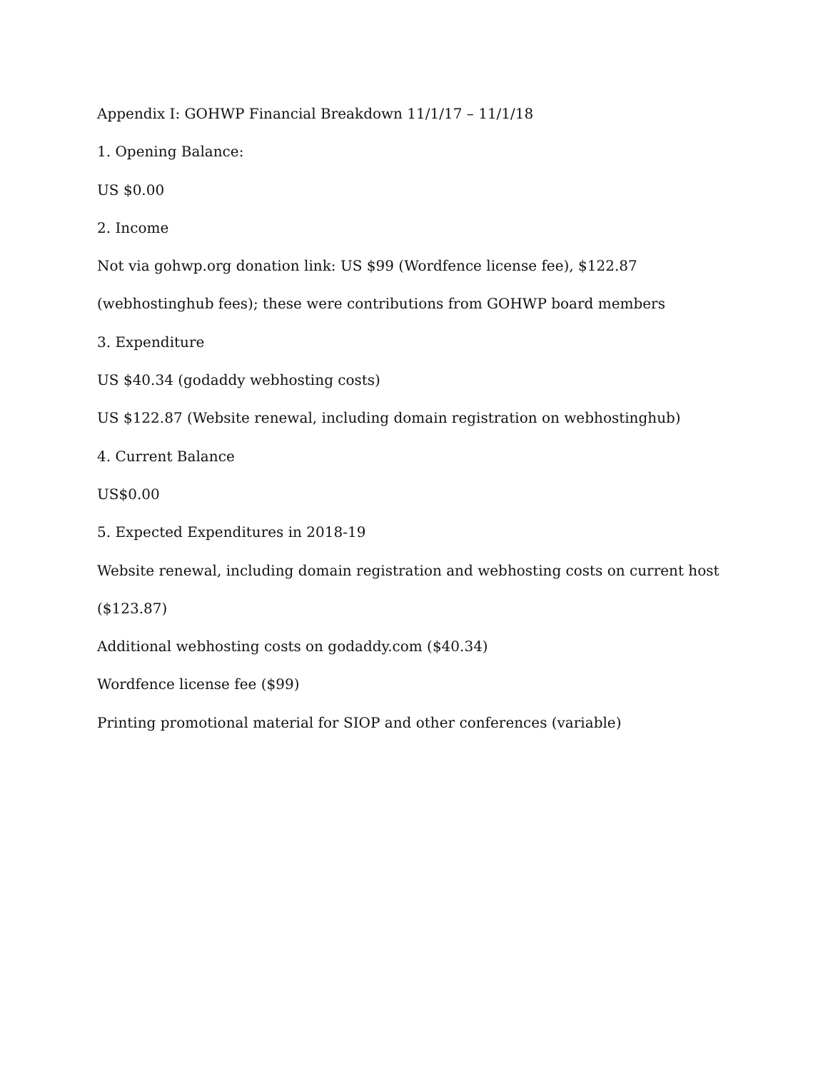Appendix I: GOHWP Financial Breakdown 11/1/17 – 11/1/18
1. Opening Balance:
US $0.00
2. Income
Not via gohwp.org donation link: US $99 (Wordfence license fee), $122.87 (webhostinghub fees); these were contributions from GOHWP board members
3. Expenditure
US $40.34 (godaddy webhosting costs)
US $122.87 (Website renewal, including domain registration on webhostinghub)
4. Current Balance
US$0.00
5. Expected Expenditures in 2018-19
Website renewal, including domain registration and webhosting costs on current host ($123.87)
Additional webhosting costs on godaddy.com ($40.34)
Wordfence license fee ($99)
Printing promotional material for SIOP and other conferences (variable)